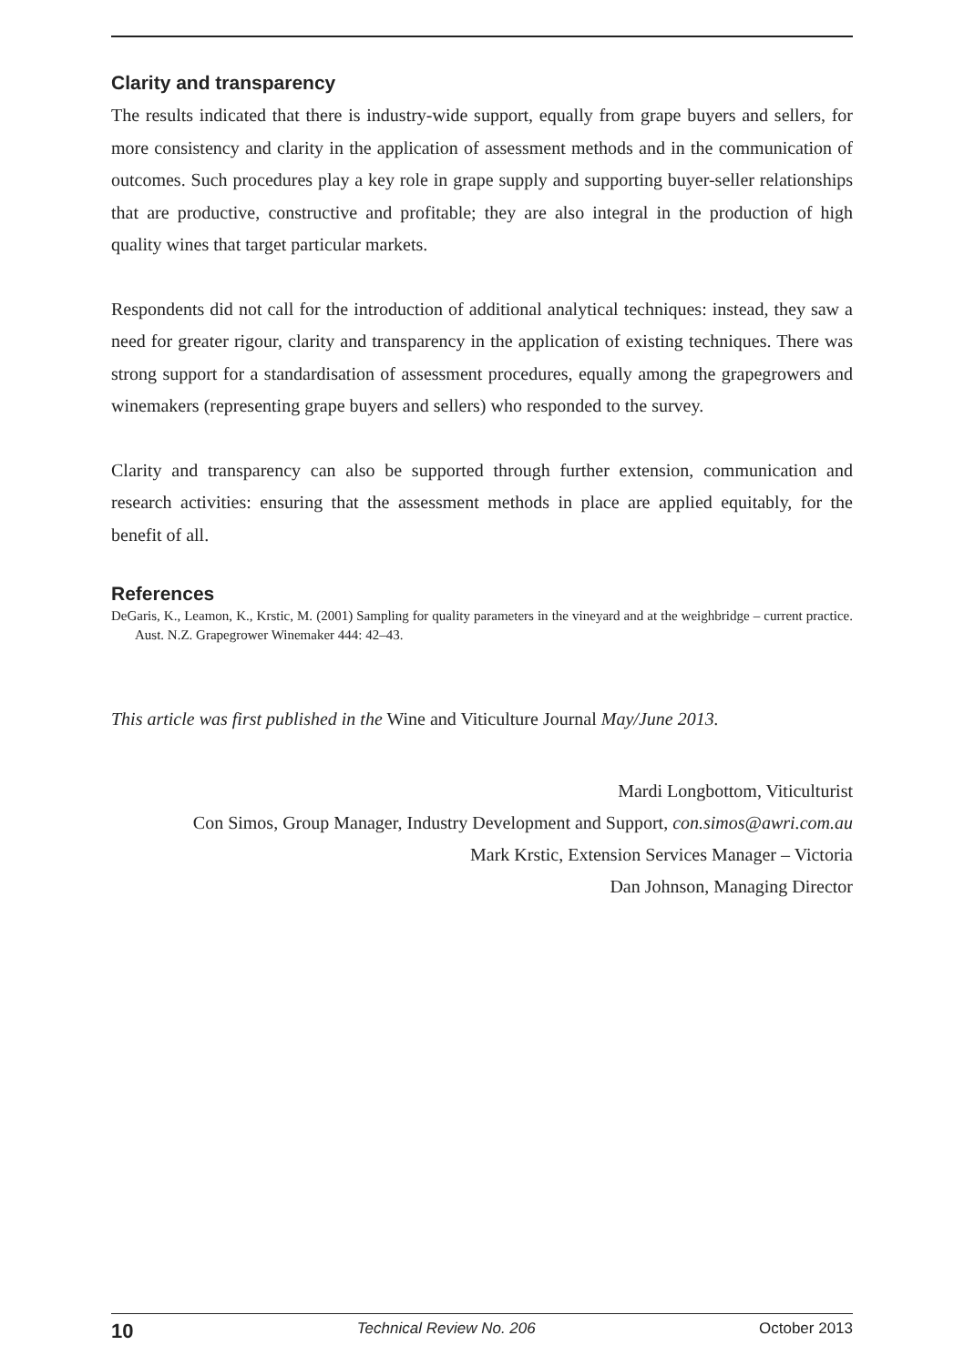Clarity and transparency
The results indicated that there is industry-wide support, equally from grape buyers and sellers, for more consistency and clarity in the application of assessment methods and in the communication of outcomes. Such procedures play a key role in grape supply and supporting buyer-seller relationships that are productive, constructive and profitable; they are also integral in the production of high quality wines that target particular markets.
Respondents did not call for the introduction of additional analytical techniques: instead, they saw a need for greater rigour, clarity and transparency in the application of existing techniques. There was strong support for a standardisation of assessment procedures, equally among the grapegrowers and winemakers (representing grape buyers and sellers) who responded to the survey.
Clarity and transparency can also be supported through further extension, communication and research activities: ensuring that the assessment methods in place are applied equitably, for the benefit of all.
References
DeGaris, K., Leamon, K., Krstic, M. (2001) Sampling for quality parameters in the vineyard and at the weighbridge – current practice. Aust. N.Z. Grapegrower Winemaker 444: 42–43.
This article was first published in the Wine and Viticulture Journal May/June 2013.
Mardi Longbottom, Viticulturist
Con Simos, Group Manager, Industry Development and Support, con.simos@awri.com.au
Mark Krstic, Extension Services Manager – Victoria
Dan Johnson, Managing Director
10 Technical Review No. 206 October 2013